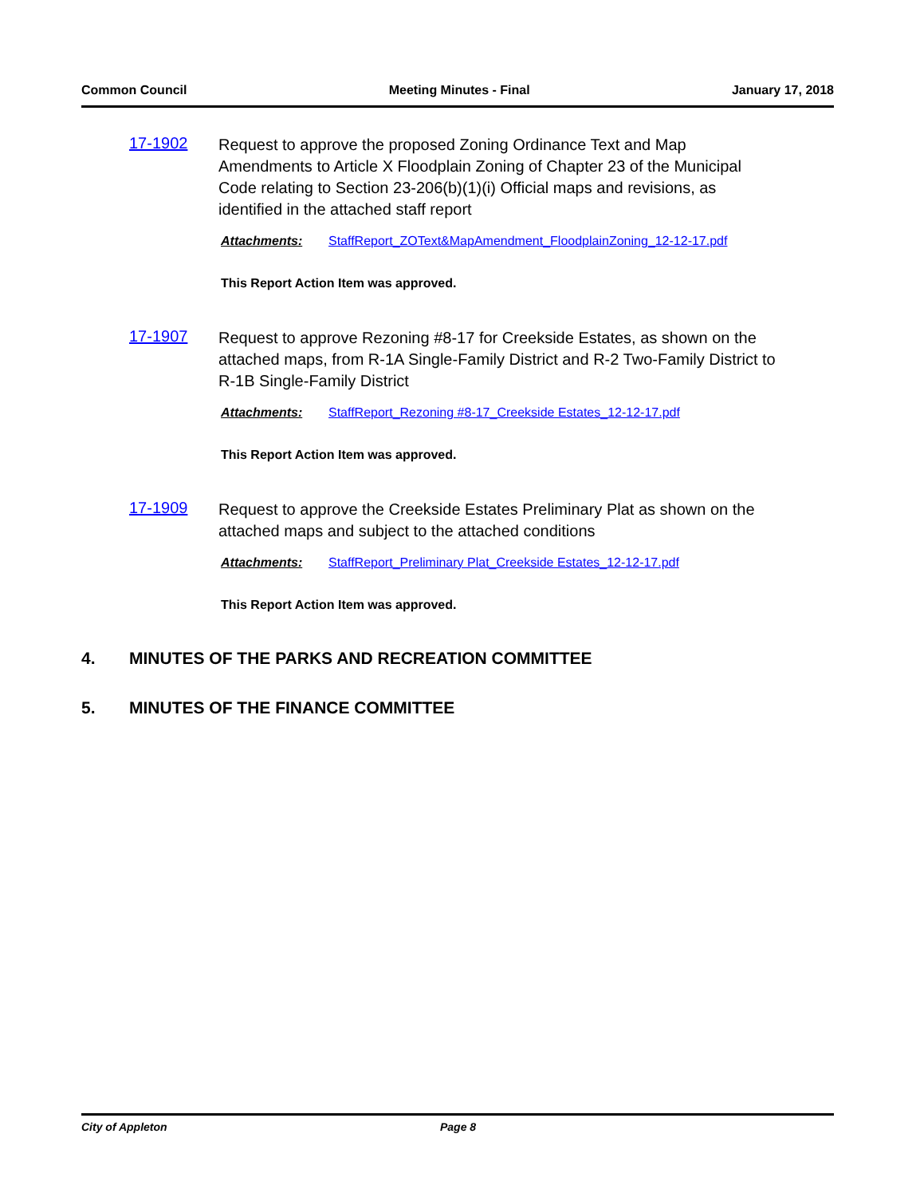Common Council Meeting Minutes - Final January 17, 2018
17-1902
Request to approve the proposed Zoning Ordinance Text and Map Amendments to Article X Floodplain Zoning of Chapter 23 of the Municipal Code relating to Section 23-206(b)(1)(i) Official maps and revisions, as identified in the attached staff report
Attachments: StaffReport_ZOText&MapAmendment_FloodplainZoning_12-12-17.pdf
This Report Action Item was approved.
17-1907
Request to approve Rezoning #8-17 for Creekside Estates, as shown on the attached maps, from R-1A Single-Family District and R-2 Two-Family District to R-1B Single-Family District
Attachments: StaffReport_Rezoning #8-17_Creekside Estates_12-12-17.pdf
This Report Action Item was approved.
17-1909
Request to approve the Creekside Estates Preliminary Plat as shown on the attached maps and subject to the attached conditions
Attachments: StaffReport_Preliminary Plat_Creekside Estates_12-12-17.pdf
This Report Action Item was approved.
4. MINUTES OF THE PARKS AND RECREATION COMMITTEE
5. MINUTES OF THE FINANCE COMMITTEE
City of Appleton Page 8